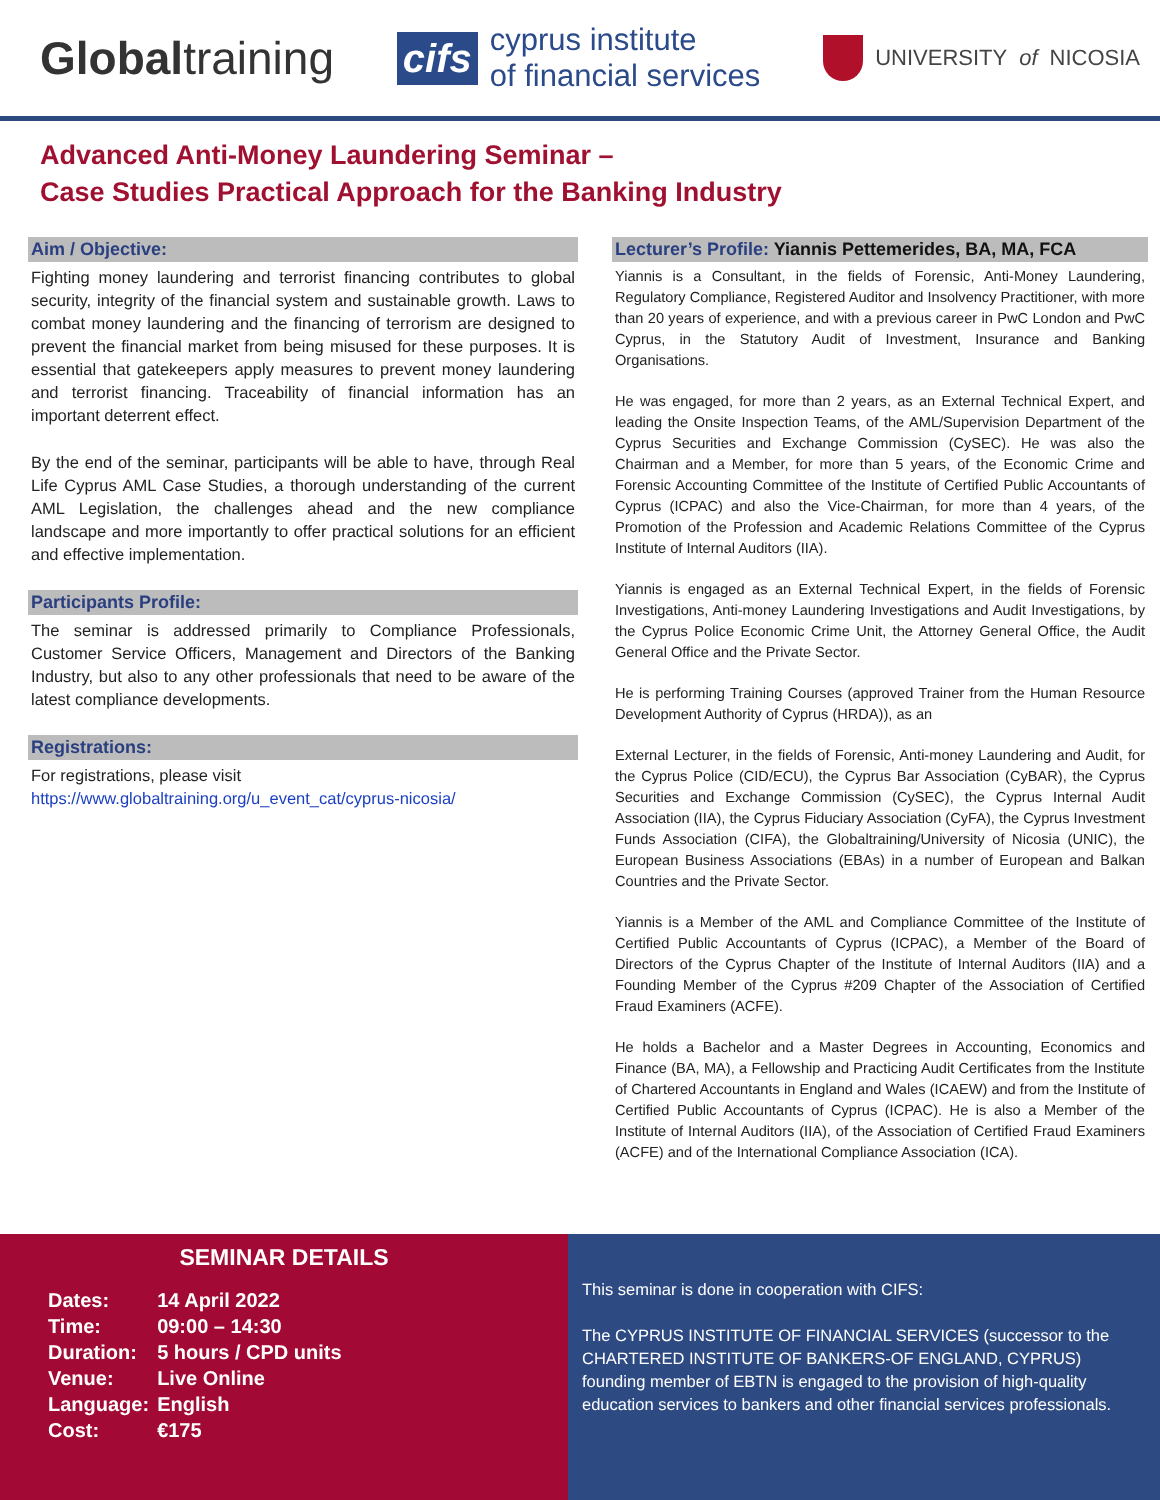Globaltraining
cifs
cyprus institute
of financial services
UNIVERSITY of NICOSIA
Advanced Anti-Money Laundering Seminar –
Case Studies Practical Approach for the Banking Industry
Aim / Objective:
Fighting money laundering and terrorist financing contributes to global security, integrity of the financial system and sustainable growth. Laws to combat money laundering and the financing of terrorism are designed to prevent the financial market from being misused for these purposes. It is essential that gatekeepers apply measures to prevent money laundering and terrorist financing. Traceability of financial information has an important deterrent effect.
By the end of the seminar, participants will be able to have, through Real Life Cyprus AML Case Studies, a thorough understanding of the current AML Legislation, the challenges ahead and the new compliance landscape and more importantly to offer practical solutions for an efficient and effective implementation.
Participants Profile:
The seminar is addressed primarily to Compliance Professionals, Customer Service Officers, Management and Directors of the Banking Industry, but also to any other professionals that need to be aware of the latest compliance developments.
Registrations:
For registrations, please visit
https://www.globaltraining.org/u_event_cat/cyprus-nicosia/
Lecturer’s Profile: Yiannis Pettemerides, BA, MA, FCA
Yiannis is a Consultant, in the fields of Forensic, Anti-Money Laundering, Regulatory Compliance, Registered Auditor and Insolvency Practitioner, with more than 20 years of experience, and with a previous career in PwC London and PwC Cyprus, in the Statutory Audit of Investment, Insurance and Banking Organisations.
He was engaged, for more than 2 years, as an External Technical Expert, and leading the Onsite Inspection Teams, of the AML/Supervision Department of the Cyprus Securities and Exchange Commission (CySEC). He was also the Chairman and a Member, for more than 5 years, of the Economic Crime and Forensic Accounting Committee of the Institute of Certified Public Accountants of Cyprus (ICPAC) and also the Vice-Chairman, for more than 4 years, of the Promotion of the Profession and Academic Relations Committee of the Cyprus Institute of Internal Auditors (IIA).
Yiannis is engaged as an External Technical Expert, in the fields of Forensic Investigations, Anti-money Laundering Investigations and Audit Investigations, by the Cyprus Police Economic Crime Unit, the Attorney General Office, the Audit General Office and the Private Sector.
He is performing Training Courses (approved Trainer from the Human Resource Development Authority of Cyprus (HRDA)), as an
External Lecturer, in the fields of Forensic, Anti-money Laundering and Audit, for the Cyprus Police (CID/ECU), the Cyprus Bar Association (CyBAR), the Cyprus Securities and Exchange Commission (CySEC), the Cyprus Internal Audit Association (IIA), the Cyprus Fiduciary Association (CyFA), the Cyprus Investment Funds Association (CIFA), the Globaltraining/University of Nicosia (UNIC), the European Business Associations (EBAs) in a number of European and Balkan Countries and the Private Sector.
Yiannis is a Member of the AML and Compliance Committee of the Institute of Certified Public Accountants of Cyprus (ICPAC), a Member of the Board of Directors of the Cyprus Chapter of the Institute of Internal Auditors (IIA) and a Founding Member of the Cyprus #209 Chapter of the Association of Certified Fraud Examiners (ACFE).
He holds a Bachelor and a Master Degrees in Accounting, Economics and Finance (BA, MA), a Fellowship and Practicing Audit Certificates from the Institute of Chartered Accountants in England and Wales (ICAEW) and from the Institute of Certified Public Accountants of Cyprus (ICPAC). He is also a Member of the Institute of Internal Auditors (IIA), of the Association of Certified Fraud Examiners (ACFE) and of the International Compliance Association (ICA).
SEMINAR DETAILS
| Dates: | 14 April 2022 |
| Time: | 09:00 – 14:30 |
| Duration: | 5 hours / CPD units |
| Venue: | Live Online |
| Language: | English |
| Cost: | €175 |
This seminar is done in cooperation with CIFS:
The CYPRUS INSTITUTE OF FINANCIAL SERVICES (successor to the CHARTERED INSTITUTE OF BANKERS-OF ENGLAND, CYPRUS) founding member of EBTN is engaged to the provision of high-quality education services to bankers and other financial services professionals.